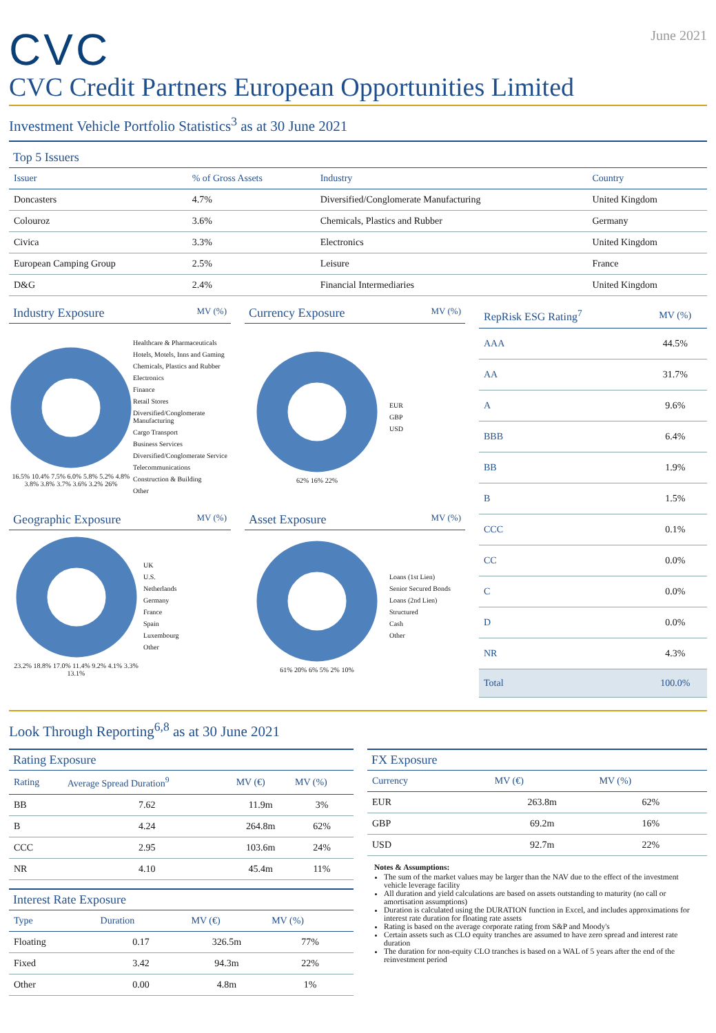CVC
June 2021
CVC Credit Partners European Opportunities Limited
Investment Vehicle Portfolio Statistics<sup>3</sup> as at 30 June 2021
Top 5 Issuers
| Issuer | % of Gross Assets | Industry | Country |
| --- | --- | --- | --- |
| Doncasters | 4.7% | Diversified/Conglomerate Manufacturing | United Kingdom |
| Colouroz | 3.6% | Chemicals, Plastics and Rubber | Germany |
| Civica | 3.3% | Electronics | United Kingdom |
| European Camping Group | 2.5% | Leisure | France |
| D&G | 2.4% | Financial Intermediaries | United Kingdom |
Industry Exposure MV (%)
16.5% 10.4% 7.5% 6.0% 5.8% 5.2% 4.8% 3.8% 3.8% 3.7% 3.6% 3.2% 26%
Healthcare & Pharmaceuticals
Hotels, Motels, Inns and Gaming
Chemicals, Plastics and Rubber
Electronics
Finance
Retail Stores
Diversified/Conglomerate Manufacturing
Cargo Transport
Business Services
Diversified/Conglomerate Service
Telecommunications
Construction & Building
Other
Currency Exposure MV (%)
62% 16% 22%
EUR
GBP
USD
Geographic Exposure MV (%)
23.2% 18.8% 17.0% 11.4% 9.2% 4.1% 3.3% 13.1%
UK
U.S.
Netherlands
Germany
France
Spain
Luxembourg
Other
Asset Exposure MV (%)
61% 20% 6% 5% 2% 10%
Loans (1st Lien)
Senior Secured Bonds
Loans (2nd Lien)
Structured
Cash
Other
| RepRisk ESG Rating<sup>7</sup> | MV (%) |
| --- | --- |
| AAA | 44.5% |
| AA | 31.7% |
| A | 9.6% |
| BBB | 6.4% |
| BB | 1.9% |
| B | 1.5% |
| CCC | 0.1% |
| CC | 0.0% |
| C | 0.0% |
| D | 0.0% |
| NR | 4.3% |
| Total | 100.0% |
Look Through Reporting<sup>6,8</sup> as at 30 June 2021
Rating Exposure
| Rating | Average Spread Duration<sup>9</sup> | MV (€) | MV (%) |
| --- | --- | --- | --- |
| BB | 7.62 | 11.9m | 3% |
| B | 4.24 | 264.8m | 62% |
| CCC | 2.95 | 103.6m | 24% |
| NR | 4.10 | 45.4m | 11% |
Interest Rate Exposure
| Type | Duration | MV (€) | MV (%) |
| --- | --- | --- | --- |
| Floating | 0.17 | 326.5m | 77% |
| Fixed | 3.42 | 94.3m | 22% |
| Other | 0.00 | 4.8m | 1% |
FX Exposure
| Currency | MV (€) | MV (%) |
| --- | --- | --- |
| EUR | 263.8m | 62% |
| GBP | 69.2m | 16% |
| USD | 92.7m | 22% |
Notes & Assumptions:
The sum of the market values may be larger than the NAV due to the effect of the investment vehicle leverage facility
All duration and yield calculations are based on assets outstanding to maturity (no call or amortisation assumptions)
Duration is calculated using the DURATION function in Excel, and includes approximations for interest rate duration for floating rate assets
Rating is based on the average corporate rating from S&P and Moody's
Certain assets such as CLO equity tranches are assumed to have zero spread and interest rate duration
The duration for non-equity CLO tranches is based on a WAL of 5 years after the end of the reinvestment period